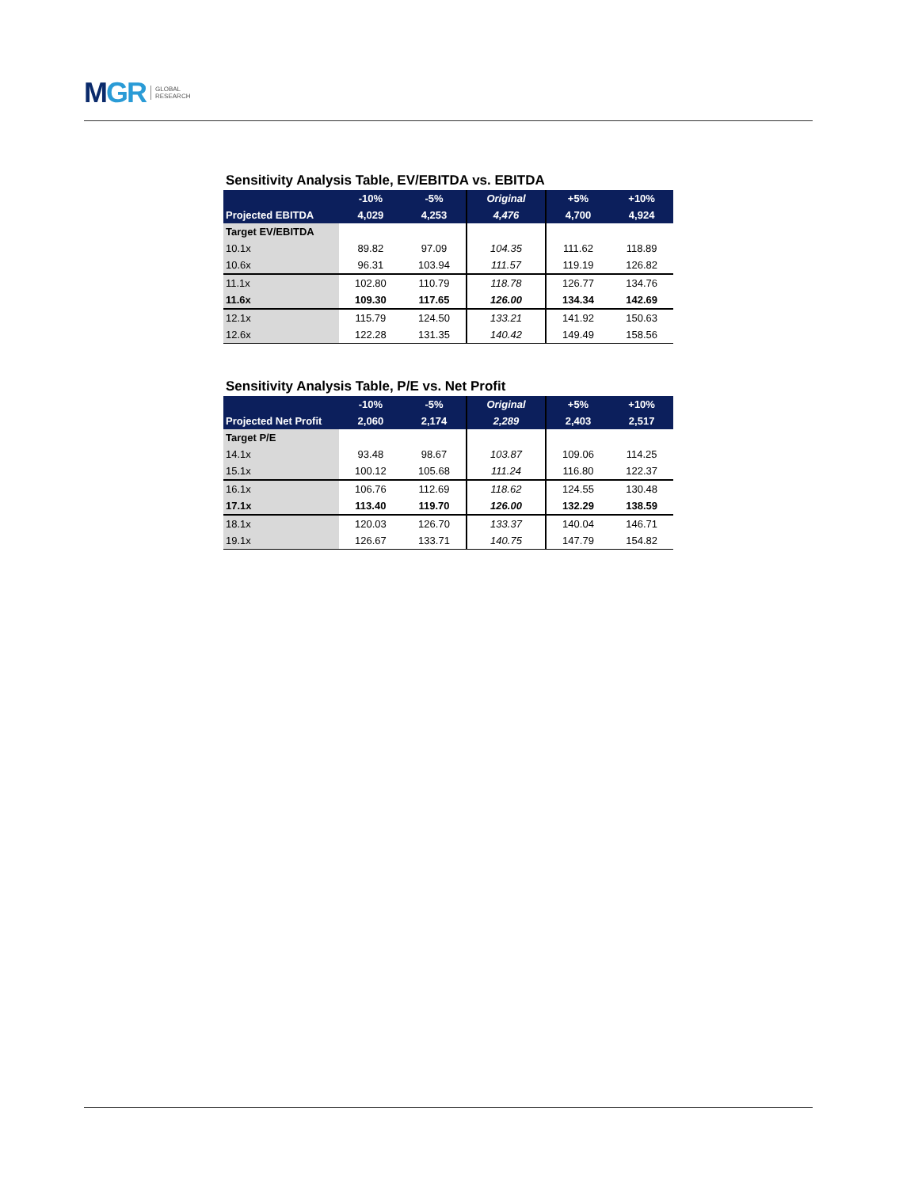M GR GLOBAL
RESEARCH
Sensitivity Analysis Table, EV/EBITDA vs. EBITDA
| | -10% | -5% | Original | +5% | +10% |
| --- | --- | --- | --- | --- | --- |
| Projected EBITDA | 4,029 | 4,253 | 4,476 | 4,700 | 4,924 |
| Target EV/EBITDA | | | | | |
| 10.1x | 89.82 | 97.09 | 104.35 | 111.62 | 118.89 |
| 10.6x | 96.31 | 103.94 | 111.57 | 119.19 | 126.82 |
| 11.1x | 102.80 | 110.79 | 118.78 | 126.77 | 134.76 |
| 11.6x | 109.30 | 117.65 | 126.00 | 134.34 | 142.69 |
| 12.1x | 115.79 | 124.50 | 133.21 | 141.92 | 150.63 |
| 12.6x | 122.28 | 131.35 | 140.42 | 149.49 | 158.56 |
Sensitivity Analysis Table, P/E vs. Net Profit
| | -10% | -5% | Original | +5% | +10% |
| --- | --- | --- | --- | --- | --- |
| Projected Net Profit | 2,060 | 2,174 | 2,289 | 2,403 | 2,517 |
| Target P/E | | | | | |
| 14.1x | 93.48 | 98.67 | 103.87 | 109.06 | 114.25 |
| 15.1x | 100.12 | 105.68 | 111.24 | 116.80 | 122.37 |
| 16.1x | 106.76 | 112.69 | 118.62 | 124.55 | 130.48 |
| 17.1x | 113.40 | 119.70 | 126.00 | 132.29 | 138.59 |
| 18.1x | 120.03 | 126.70 | 133.37 | 140.04 | 146.71 |
| 19.1x | 126.67 | 133.71 | 140.75 | 147.79 | 154.82 |